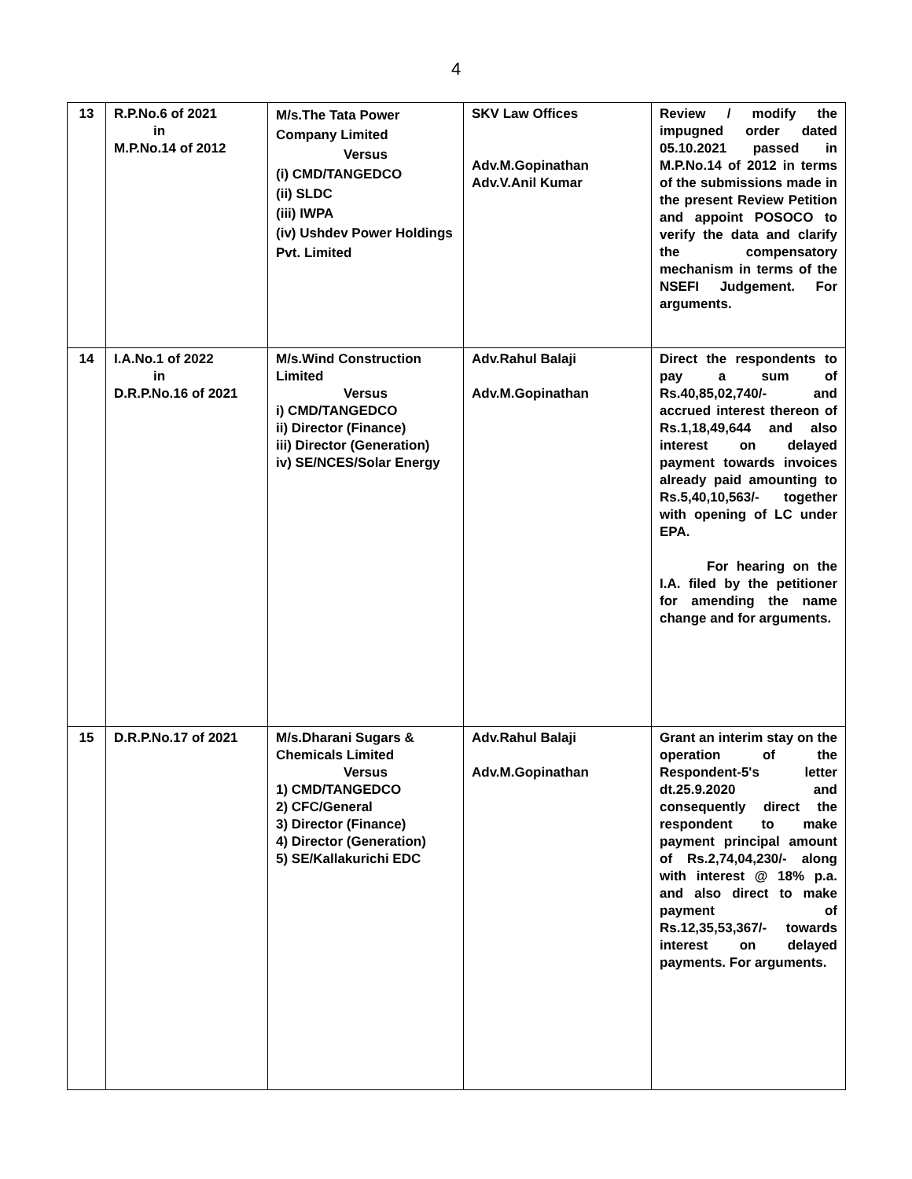4
| 13 | R.P.No.6 of 2021 in M.P.No.14 of 2012 | M/s.The Tata Power Company Limited Versus (i) CMD/TANGEDCO (ii) SLDC (iii) IWPA (iv) Ushdev Power Holdings Pvt. Limited | SKV Law Offices Adv.M.Gopinathan Adv.V.Anil Kumar | Review / modify the impugned order dated 05.10.2021 passed in M.P.No.14 of 2012 in terms of the submissions made in the present Review Petition and appoint POSOCO to verify the data and clarify the compensatory mechanism in terms of the NSEFI Judgement. For arguments. |
| 14 | I.A.No.1 of 2022 in D.R.P.No.16 of 2021 | M/s.Wind Construction Limited Versus i) CMD/TANGEDCO ii) Director (Finance) iii) Director (Generation) iv) SE/NCES/Solar Energy | Adv.Rahul Balaji Adv.M.Gopinathan | Direct the respondents to pay a sum of Rs.40,85,02,740/- and accrued interest thereon of Rs.1,18,49,644 and also interest on delayed payment towards invoices already paid amounting to Rs.5,40,10,563/- together with opening of LC under EPA. For hearing on the I.A. filed by the petitioner for amending the name change and for arguments. |
| 15 | D.R.P.No.17 of 2021 | M/s.Dharani Sugars & Chemicals Limited Versus 1) CMD/TANGEDCO 2) CFC/General 3) Director (Finance) 4) Director (Generation) 5) SE/Kallakurichi EDC | Adv.Rahul Balaji Adv.M.Gopinathan | Grant an interim stay on the operation of the Respondent-5's letter dt.25.9.2020 and consequently direct the respondent to make payment principal amount of Rs.2,74,04,230/- along with interest @ 18% p.a. and also direct to make payment of Rs.12,35,53,367/- towards interest on delayed payments. For arguments. |